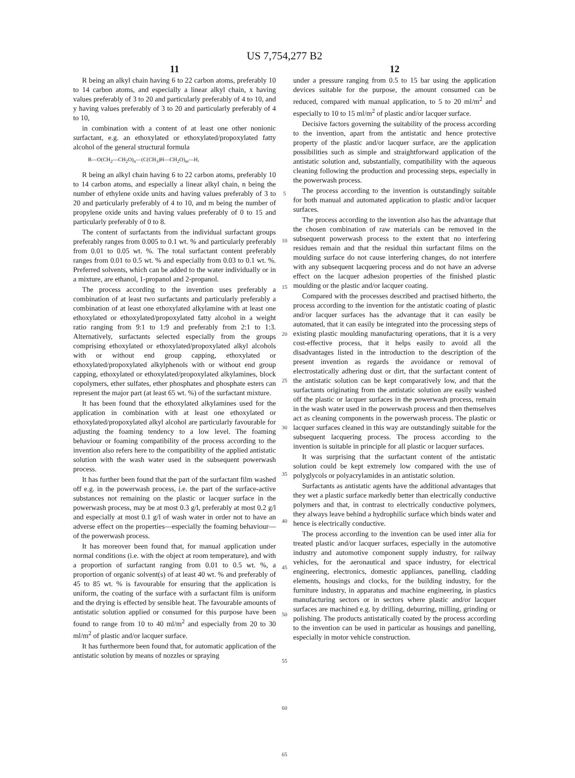US 7,754,277 B2
11
R being an alkyl chain having 6 to 22 carbon atoms, preferably 10 to 14 carbon atoms, and especially a linear alkyl chain, x having values preferably of 3 to 20 and particularly preferably of 4 to 10, and y having values preferably of 3 to 20 and particularly preferably of 4 to 10,
in combination with a content of at least one other nonionic surfactant, e.g. an ethoxylated or ethoxylated/propoxylated fatty alcohol of the general structural formula
R—O(CH<sub>2</sub>—CH<sub>2</sub>O)<sub>n</sub>—(C(CH<sub>3</sub>)H—CH<sub>2</sub>O)<sub>m</sub>—H,
R being an alkyl chain having 6 to 22 carbon atoms, preferably 10 to 14 carbon atoms, and especially a linear alkyl chain, n being the number of ethylene oxide units and having values preferably of 3 to 20 and particularly preferably of 4 to 10, and m being the number of propylene oxide units and having values preferably of 0 to 15 and particularly preferably of 0 to 8.
The content of surfactants from the individual surfactant groups preferably ranges from 0.005 to 0.1 wt. % and particularly preferably from 0.01 to 0.05 wt. %. The total surfactant content preferably ranges from 0.01 to 0.5 wt. % and especially from 0.03 to 0.1 wt. %. Preferred solvents, which can be added to the water individually or in a mixture, are ethanol, 1-propanol and 2-propanol.
The process according to the invention uses preferably a combination of at least two surfactants and particularly preferably a combination of at least one ethoxylated alkylamine with at least one ethoxylated or ethoxylated/propoxylated fatty alcohol in a weight ratio ranging from 9:1 to 1:9 and preferably from 2:1 to 1:3. Alternatively, surfactants selected especially from the groups comprising ethoxylated or ethoxylated/propoxylated alkyl alcohols with or without end group capping, ethoxylated or ethoxylated/propoxylated alkylphenols with or without end group capping, ethoxylated or ethoxylated/propoxylated alkylamines, block copolymers, ether sulfates, ether phosphates and phosphate esters can represent the major part (at least 65 wt. %) of the surfactant mixture.
It has been found that the ethoxylated alkylamines used for the application in combination with at least one ethoxylated or ethoxylated/propoxylated alkyl alcohol are particularly favourable for adjusting the foaming tendency to a low level. The foaming behaviour or foaming compatibility of the process according to the invention also refers here to the compatibility of the applied antistatic solution with the wash water used in the subsequent powerwash process.
It has further been found that the part of the surfactant film washed off e.g. in the powerwash process, i.e. the part of the surface-active substances not remaining on the plastic or lacquer surface in the powerwash process, may be at most 0.3 g/l, preferably at most 0.2 g/l and especially at most 0.1 g/l of wash water in order not to have an adverse effect on the properties—especially the foaming behaviour—of the powerwash process.
It has moreover been found that, for manual application under normal conditions (i.e. with the object at room temperature), and with a proportion of surfactant ranging from 0.01 to 0.5 wt. %, a proportion of organic solvent(s) of at least 40 wt. % and preferably of 45 to 85 wt. % is favourable for ensuring that the application is uniform, the coating of the surface with a surfactant film is uniform and the drying is effected by sensible heat. The favourable amounts of antistatic solution applied or consumed for this purpose have been found to range from 10 to 40 ml/m<sup>2</sup> and especially from 20 to 30 ml/m<sup>2</sup> of plastic and/or lacquer surface.
It has furthermore been found that, for automatic application of the antistatic solution by means of nozzles or spraying
5
10
15
20
25
30
35
40
45
50
55
60
65
12
under a pressure ranging from 0.5 to 15 bar using the application devices suitable for the purpose, the amount consumed can be reduced, compared with manual application, to 5 to 20 ml/m<sup>2</sup> and especially to 10 to 15 ml/m<sup>2</sup> of plastic and/or lacquer surface.
Decisive factors governing the suitability of the process according to the invention, apart from the antistatic and hence protective property of the plastic and/or lacquer surface, are the application possibilities such as simple and straightforward application of the antistatic solution and, substantially, compatibility with the aqueous cleaning following the production and processing steps, especially in the powerwash process.
The process according to the invention is outstandingly suitable for both manual and automated application to plastic and/or lacquer surfaces.
The process according to the invention also has the advantage that the chosen combination of raw materials can be removed in the subsequent powerwash process to the extent that no interfering residues remain and that the residual thin surfactant films on the moulding surface do not cause interfering changes, do not interfere with any subsequent lacquering process and do not have an adverse effect on the lacquer adhesion properties of the finished plastic moulding or the plastic and/or lacquer coating.
Compared with the processes described and practised hitherto, the process according to the invention for the antistatic coating of plastic and/or lacquer surfaces has the advantage that it can easily be automated, that it can easily be integrated into the processing steps of existing plastic moulding manufacturing operations, that it is a very cost-effective process, that it helps easily to avoid all the disadvantages listed in the introduction to the description of the present invention as regards the avoidance or removal of electrostatically adhering dust or dirt, that the surfactant content of the antistatic solution can be kept comparatively low, and that the surfactants originating from the antistatic solution are easily washed off the plastic or lacquer surfaces in the powerwash process, remain in the wash water used in the powerwash process and then themselves act as cleaning components in the powerwash process. The plastic or lacquer surfaces cleaned in this way are outstandingly suitable for the subsequent lacquering process. The process according to the invention is suitable in principle for all plastic or lacquer surfaces.
It was surprising that the surfactant content of the antistatic solution could be kept extremely low compared with the use of polyglycols or polyacrylamides in an antistatic solution.
Surfactants as antistatic agents have the additional advantages that they wet a plastic surface markedly better than electrically conductive polymers and that, in contrast to electrically conductive polymers, they always leave behind a hydrophilic surface which binds water and hence is electrically conductive.
The process according to the invention can be used inter alia for treated plastic and/or lacquer surfaces, especially in the automotive industry and automotive component supply industry, for railway vehicles, for the aeronautical and space industry, for electrical engineering, electronics, domestic appliances, panelling, cladding elements, housings and clocks, for the building industry, for the furniture industry, in apparatus and machine engineering, in plastics manufacturing sectors or in sectors where plastic and/or lacquer surfaces are machined e.g. by drilling, deburring, milling, grinding or polishing. The products antistatically coated by the process according to the invention can be used in particular as housings and panelling, especially in motor vehicle construction.